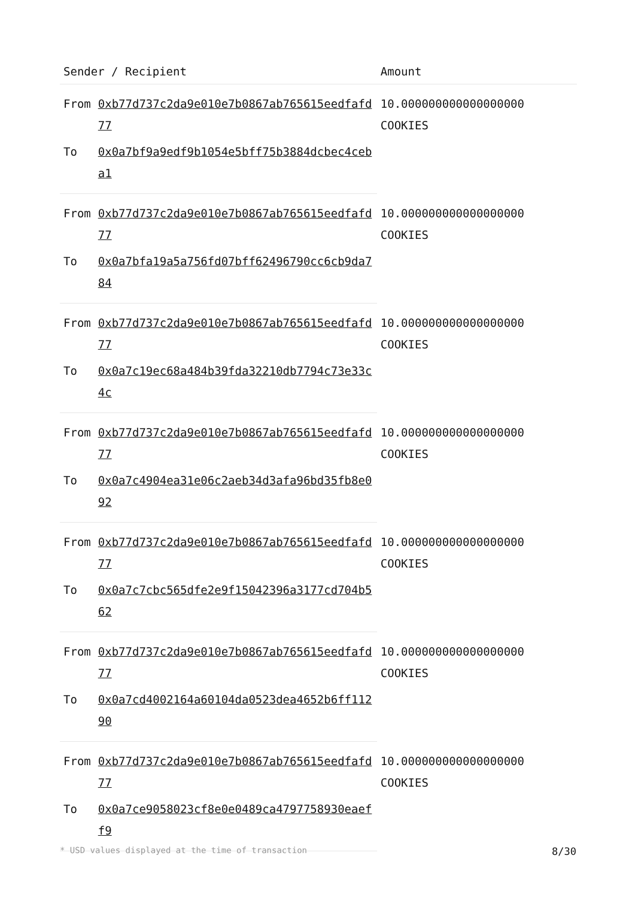| Sender / Recipient | | Amount |
| --- | --- | --- |
| From | 0xb77d737c2da9e010e7b0867ab765615eedfafd77 | 10.000000000000000000 COOKIES |
| To | 0x0a7bf9a9edf9b1054e5bff75b3884dcbec4ceba1 | |
| From | 0xb77d737c2da9e010e7b0867ab765615eedfafd77 | 10.000000000000000000 COOKIES |
| To | 0x0a7bfa19a5a756fd07bff62496790cc6cb9da784 | |
| From | 0xb77d737c2da9e010e7b0867ab765615eedfafd77 | 10.000000000000000000 COOKIES |
| To | 0x0a7c19ec68a484b39fda32210db7794c73e33c4c | |
| From | 0xb77d737c2da9e010e7b0867ab765615eedfafd77 | 10.000000000000000000 COOKIES |
| To | 0x0a7c4904ea31e06c2aeb34d3afa96bd35fb8e092 | |
| From | 0xb77d737c2da9e010e7b0867ab765615eedfafd77 | 10.000000000000000000 COOKIES |
| To | 0x0a7c7cbc565dfe2e9f15042396a3177cd704b562 | |
| From | 0xb77d737c2da9e010e7b0867ab765615eedfafd77 | 10.000000000000000000 COOKIES |
| To | 0x0a7cd4002164a60104da0523dea4652b6ff11290 | |
| From | 0xb77d737c2da9e010e7b0867ab765615eedfafd77 | 10.000000000000000000 COOKIES |
| To | 0x0a7ce9058023cf8e0e0489ca4797758930eaeff9 | |
* USD values displayed at the time of transaction 8/30